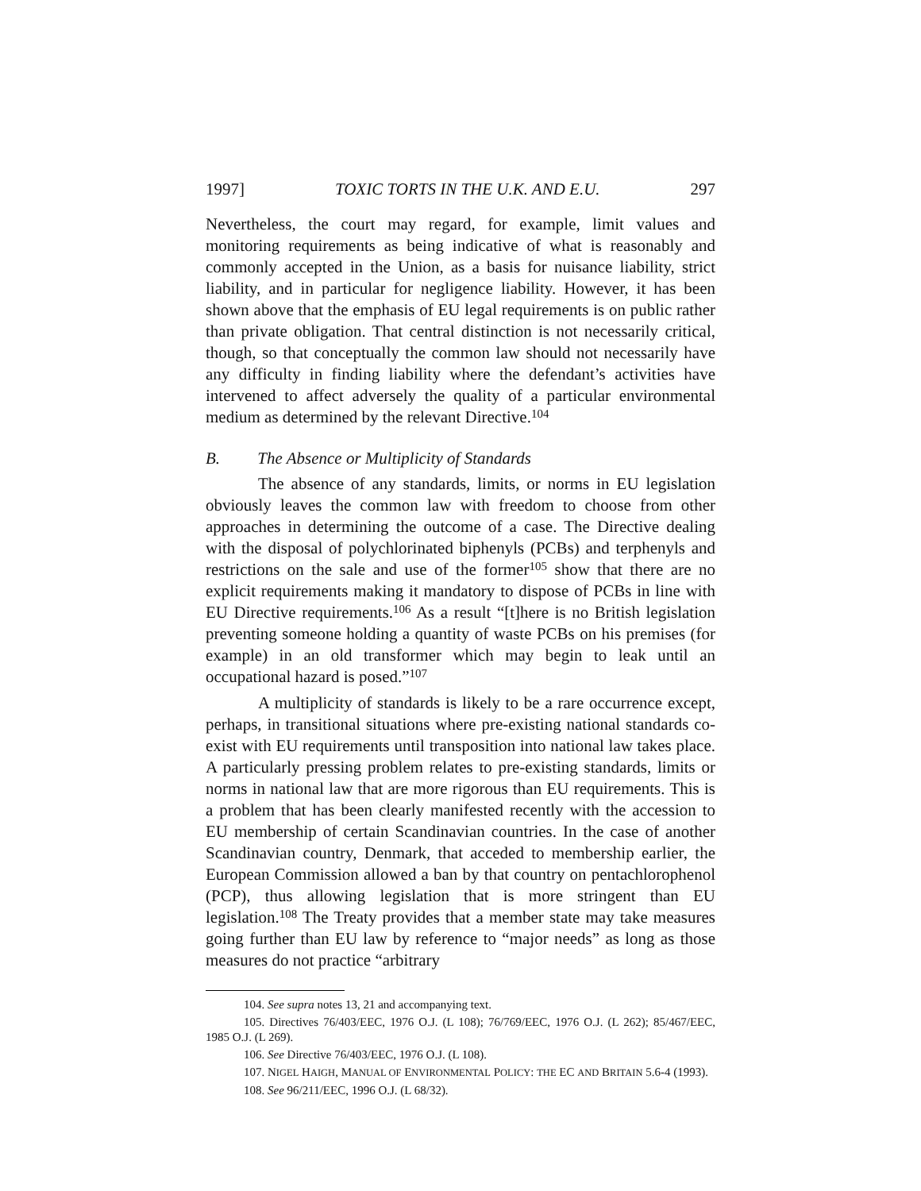1997] TOXIC TORTS IN THE U.K. AND E.U. 297
Nevertheless, the court may regard, for example, limit values and monitoring requirements as being indicative of what is reasonably and commonly accepted in the Union, as a basis for nuisance liability, strict liability, and in particular for negligence liability. However, it has been shown above that the emphasis of EU legal requirements is on public rather than private obligation. That central distinction is not necessarily critical, though, so that conceptually the common law should not necessarily have any difficulty in finding liability where the defendant’s activities have intervened to affect adversely the quality of a particular environmental medium as determined by the relevant Directive.<sup>104</sup>
B. The Absence or Multiplicity of Standards
The absence of any standards, limits, or norms in EU legislation obviously leaves the common law with freedom to choose from other approaches in determining the outcome of a case. The Directive dealing with the disposal of polychlorinated biphenyls (PCBs) and terphenyls and restrictions on the sale and use of the former<sup>105</sup> show that there are no explicit requirements making it mandatory to dispose of PCBs in line with EU Directive requirements.<sup>106</sup> As a result “[t]here is no British legislation preventing someone holding a quantity of waste PCBs on his premises (for example) in an old transformer which may begin to leak until an occupational hazard is posed.”<sup>107</sup>
A multiplicity of standards is likely to be a rare occurrence except, perhaps, in transitional situations where pre-existing national standards co-exist with EU requirements until transposition into national law takes place. A particularly pressing problem relates to pre-existing standards, limits or norms in national law that are more rigorous than EU requirements. This is a problem that has been clearly manifested recently with the accession to EU membership of certain Scandinavian countries. In the case of another Scandinavian country, Denmark, that acceded to membership earlier, the European Commission allowed a ban by that country on pentachlorophenol (PCP), thus allowing legislation that is more stringent than EU legislation.<sup>108</sup> The Treaty provides that a member state may take measures going further than EU law by reference to “major needs” as long as those measures do not practice “arbitrary
104. See supra notes 13, 21 and accompanying text.
105. Directives 76/403/EEC, 1976 O.J. (L 108); 76/769/EEC, 1976 O.J. (L 262); 85/467/EEC, 1985 O.J. (L 269).
106. See Directive 76/403/EEC, 1976 O.J. (L 108).
107. NIGEL HAIGH, MANUAL OF ENVIRONMENTAL POLICY: THE EC AND BRITAIN 5.6-4 (1993).
108. See 96/211/EEC, 1996 O.J. (L 68/32).